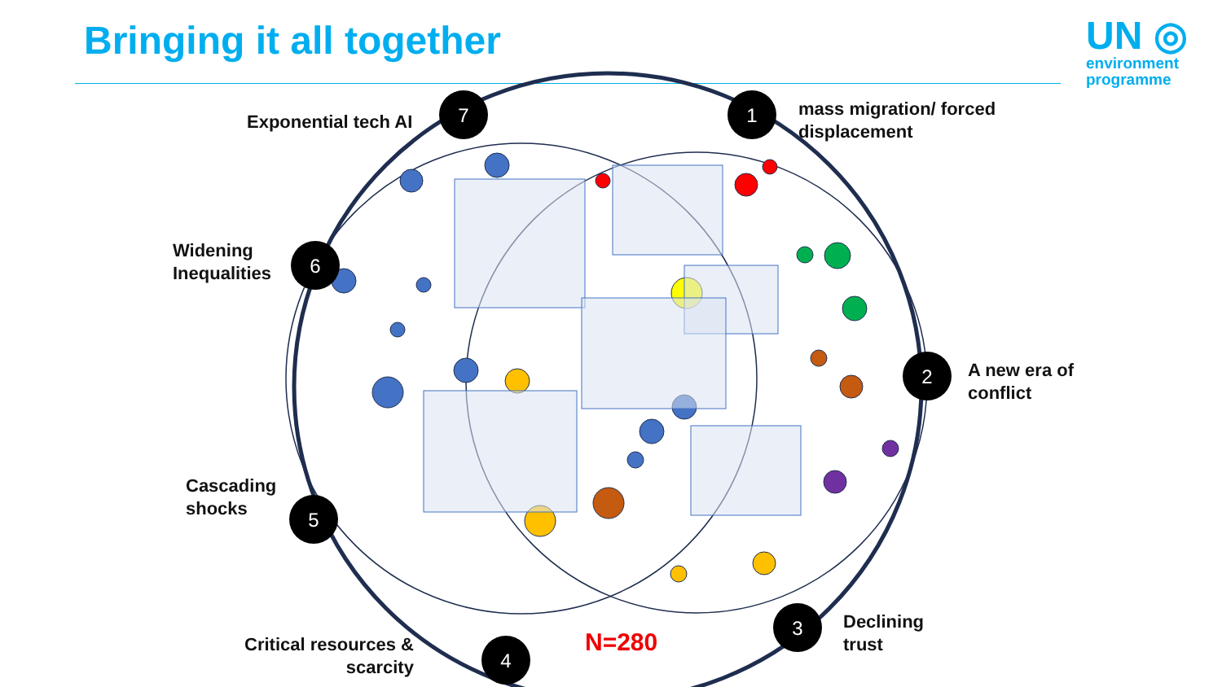Bringing it all together
UN ◎
environment
programme
7
1
2
3
4
5
6
Exponential tech AI
mass migration/ forced
displacement
Widening
Inequalities
A new era of
conflict
Cascading
shocks
Declining
trust
Critical resources &
scarcity
N=280